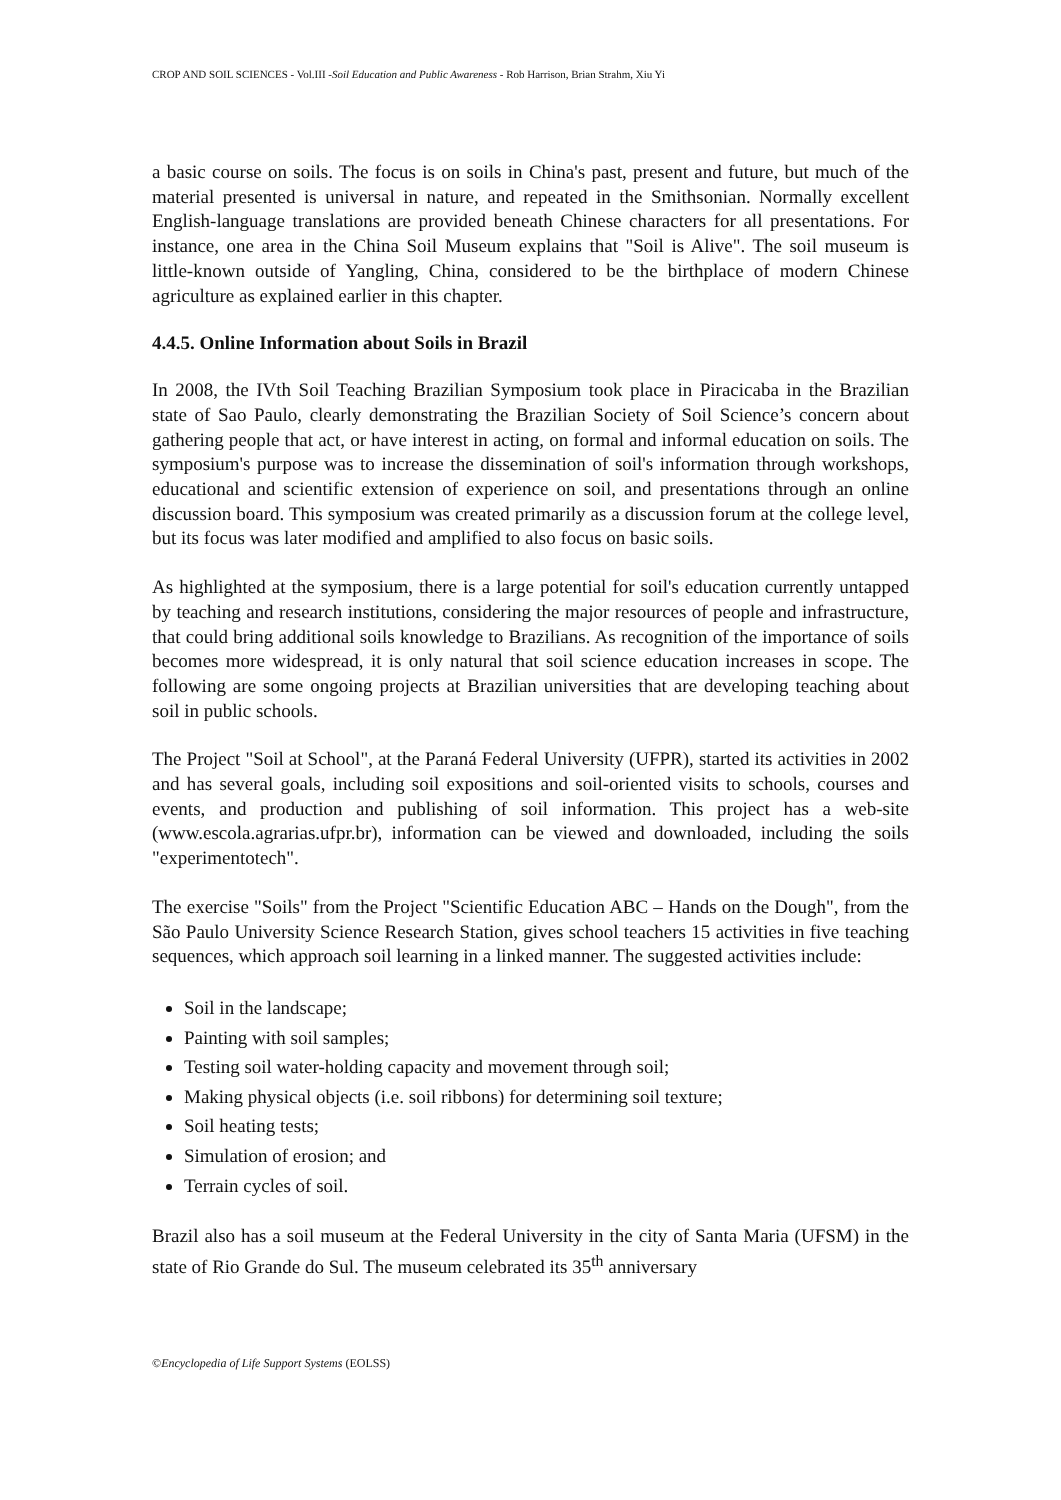CROP AND SOIL SCIENCES - Vol.III -Soil Education and Public Awareness - Rob Harrison, Brian Strahm, Xiu Yi
a basic course on soils. The focus is on soils in China's past, present and future, but much of the material presented is universal in nature, and repeated in the Smithsonian. Normally excellent English-language translations are provided beneath Chinese characters for all presentations. For instance, one area in the China Soil Museum explains that "Soil is Alive". The soil museum is little-known outside of Yangling, China, considered to be the birthplace of modern Chinese agriculture as explained earlier in this chapter.
4.4.5. Online Information about Soils in Brazil
In 2008, the IVth Soil Teaching Brazilian Symposium took place in Piracicaba in the Brazilian state of Sao Paulo, clearly demonstrating the Brazilian Society of Soil Science’s concern about gathering people that act, or have interest in acting, on formal and informal education on soils. The symposium's purpose was to increase the dissemination of soil's information through workshops, educational and scientific extension of experience on soil, and presentations through an online discussion board. This symposium was created primarily as a discussion forum at the college level, but its focus was later modified and amplified to also focus on basic soils.
As highlighted at the symposium, there is a large potential for soil's education currently untapped by teaching and research institutions, considering the major resources of people and infrastructure, that could bring additional soils knowledge to Brazilians. As recognition of the importance of soils becomes more widespread, it is only natural that soil science education increases in scope. The following are some ongoing projects at Brazilian universities that are developing teaching about soil in public schools.
The Project "Soil at School", at the Paraná Federal University (UFPR), started its activities in 2002 and has several goals, including soil expositions and soil-oriented visits to schools, courses and events, and production and publishing of soil information. This project has a web-site (www.escola.agrarias.ufpr.br), information can be viewed and downloaded, including the soils "experimentotech".
The exercise "Soils" from the Project "Scientific Education ABC – Hands on the Dough", from the São Paulo University Science Research Station, gives school teachers 15 activities in five teaching sequences, which approach soil learning in a linked manner. The suggested activities include:
Soil in the landscape;
Painting with soil samples;
Testing soil water-holding capacity and movement through soil;
Making physical objects (i.e. soil ribbons) for determining soil texture;
Soil heating tests;
Simulation of erosion; and
Terrain cycles of soil.
Brazil also has a soil museum at the Federal University in the city of Santa Maria (UFSM) in the state of Rio Grande do Sul. The museum celebrated its 35<sup>th</sup> anniversary
©Encyclopedia of Life Support Systems (EOLSS)